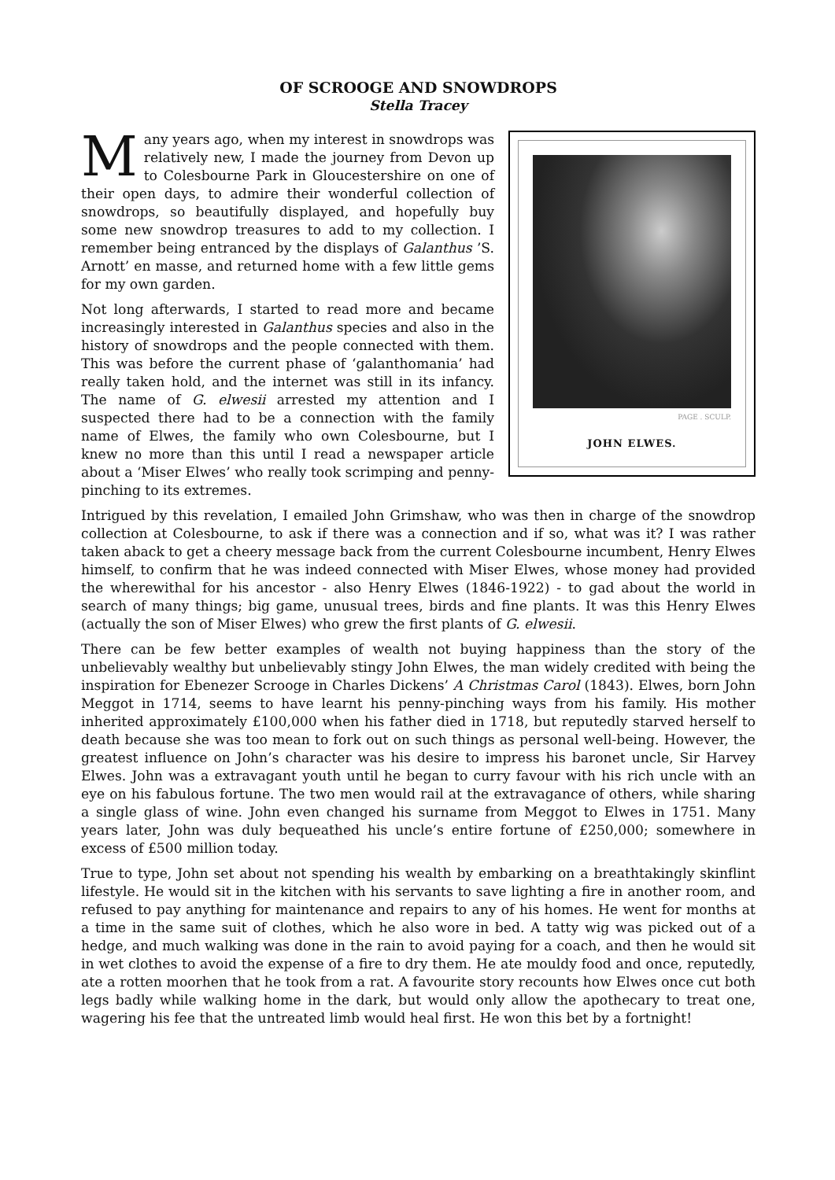OF SCROOGE AND SNOWDROPS
Stella Tracey
PAGE . SCULP.
JOHN ELWES.
Many years ago, when my interest in snowdrops was relatively new, I made the journey from Devon up to Colesbourne Park in Gloucestershire on one of their open days, to admire their wonderful collection of snowdrops, so beautifully displayed, and hopefully buy some new snowdrop treasures to add to my collection. I remember being entranced by the displays of Galanthus ’S. Arnott’ en masse, and returned home with a few little gems for my own garden.
Not long afterwards, I started to read more and became increasingly interested in Galanthus species and also in the history of snowdrops and the people connected with them. This was before the current phase of ‘galanthomania’ had really taken hold, and the internet was still in its infancy. The name of G. elwesii arrested my attention and I suspected there had to be a connection with the family name of Elwes, the family who own Colesbourne, but I knew no more than this until I read a newspaper article about a ‘Miser Elwes’ who really took scrimping and penny-pinching to its extremes.
Intrigued by this revelation, I emailed John Grimshaw, who was then in charge of the snowdrop collection at Colesbourne, to ask if there was a connection and if so, what was it? I was rather taken aback to get a cheery message back from the current Colesbourne incumbent, Henry Elwes himself, to confirm that he was indeed connected with Miser Elwes, whose money had provided the wherewithal for his ancestor - also Henry Elwes (1846-1922) - to gad about the world in search of many things; big game, unusual trees, birds and fine plants. It was this Henry Elwes (actually the son of Miser Elwes) who grew the first plants of G. elwesii.
There can be few better examples of wealth not buying happiness than the story of the unbelievably wealthy but unbelievably stingy John Elwes, the man widely credited with being the inspiration for Ebenezer Scrooge in Charles Dickens’ A Christmas Carol (1843). Elwes, born John Meggot in 1714, seems to have learnt his penny-pinching ways from his family. His mother inherited approximately £100,000 when his father died in 1718, but reputedly starved herself to death because she was too mean to fork out on such things as personal well-being. However, the greatest influence on John’s character was his desire to impress his baronet uncle, Sir Harvey Elwes. John was a extravagant youth until he began to curry favour with his rich uncle with an eye on his fabulous fortune. The two men would rail at the extravagance of others, while sharing a single glass of wine. John even changed his surname from Meggot to Elwes in 1751. Many years later, John was duly bequeathed his uncle’s entire fortune of £250,000; somewhere in excess of £500 million today.
True to type, John set about not spending his wealth by embarking on a breathtakingly skinflint lifestyle. He would sit in the kitchen with his servants to save lighting a fire in another room, and refused to pay anything for maintenance and repairs to any of his homes. He went for months at a time in the same suit of clothes, which he also wore in bed. A tatty wig was picked out of a hedge, and much walking was done in the rain to avoid paying for a coach, and then he would sit in wet clothes to avoid the expense of a fire to dry them. He ate mouldy food and once, reputedly, ate a rotten moorhen that he took from a rat. A favourite story recounts how Elwes once cut both legs badly while walking home in the dark, but would only allow the apothecary to treat one, wagering his fee that the untreated limb would heal first. He won this bet by a fortnight!